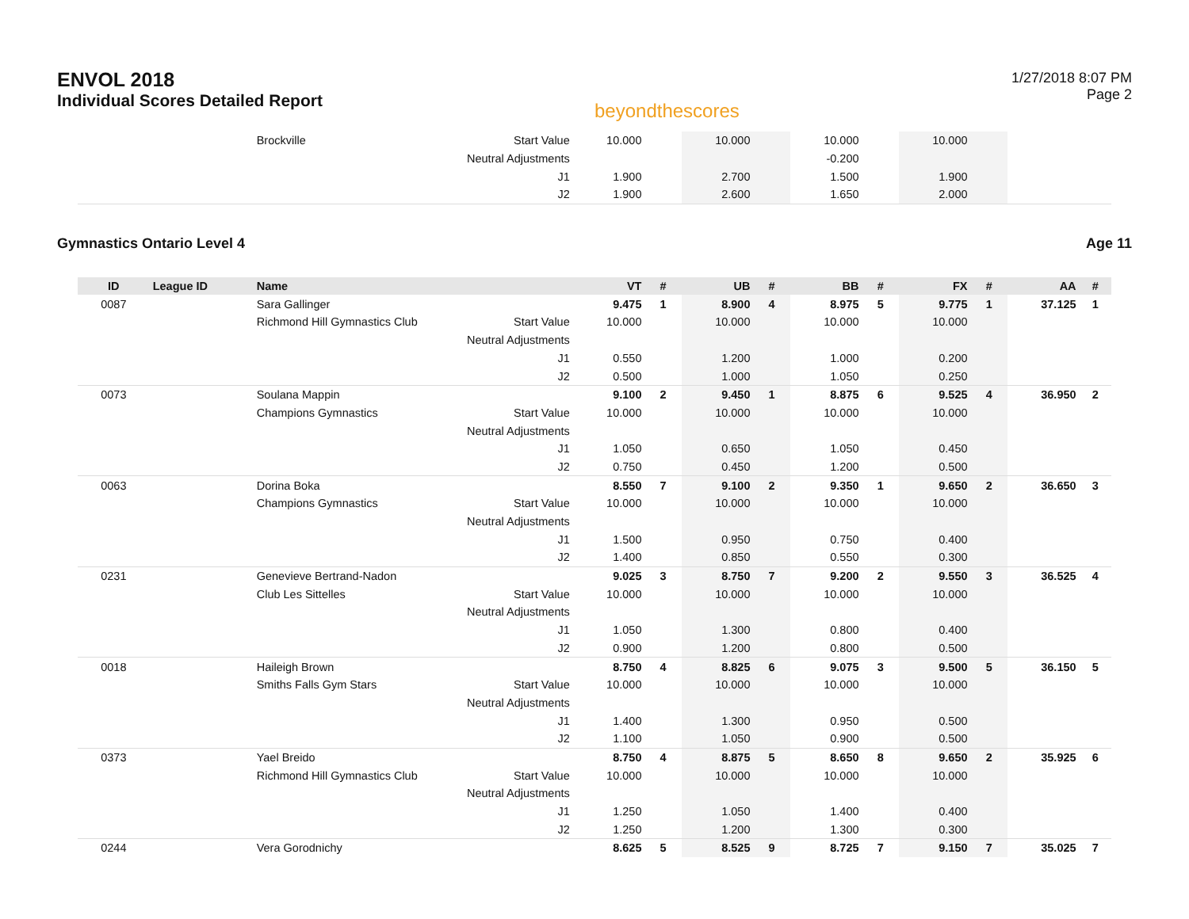ENVOL 2018
Individual Scores Detailed Report
beyondthescores
1/27/2018 8:07 PM
Page 2
| | | Brockville | Start Value | 10.000 | | 10.000 | | 10.000 | | 10.000 | | | |
| | | | Neutral Adjustments | | | | | -0.200 | | | | | |
| | | | J1 | 1.900 | | 2.700 | | 1.500 | | 1.900 | | | |
| | | | J2 | 1.900 | | 2.600 | | 1.650 | | 2.000 | | | |
Gymnastics Ontario Level 4 Age 11
| ID | League ID | Name | | VT | # | UB | # | BB | # | FX | # | AA | # |
| --- | --- | --- | --- | --- | --- | --- | --- | --- | --- | --- | --- | --- | --- |
| 0087 | | Sara Gallinger | | 9.475 | 1 | 8.900 | 4 | 8.975 | 5 | 9.775 | 1 | 37.125 | 1 |
| | | Richmond Hill Gymnastics Club | Start Value | 10.000 | | 10.000 | | 10.000 | | 10.000 | | | |
| | | | Neutral Adjustments | | | | | | | | | | |
| | | | J1 | 0.550 | | 1.200 | | 1.000 | | 0.200 | | | |
| | | | J2 | 0.500 | | 1.000 | | 1.050 | | 0.250 | | | |
| 0073 | | Soulana Mappin | | 9.100 | 2 | 9.450 | 1 | 8.875 | 6 | 9.525 | 4 | 36.950 | 2 |
| | | Champions Gymnastics | Start Value | 10.000 | | 10.000 | | 10.000 | | 10.000 | | | |
| | | | Neutral Adjustments | | | | | | | | | | |
| | | | J1 | 1.050 | | 0.650 | | 1.050 | | 0.450 | | | |
| | | | J2 | 0.750 | | 0.450 | | 1.200 | | 0.500 | | | |
| 0063 | | Dorina Boka | | 8.550 | 7 | 9.100 | 2 | 9.350 | 1 | 9.650 | 2 | 36.650 | 3 |
| | | Champions Gymnastics | Start Value | 10.000 | | 10.000 | | 10.000 | | 10.000 | | | |
| | | | Neutral Adjustments | | | | | | | | | | |
| | | | J1 | 1.500 | | 0.950 | | 0.750 | | 0.400 | | | |
| | | | J2 | 1.400 | | 0.850 | | 0.550 | | 0.300 | | | |
| 0231 | | Genevieve Bertrand-Nadon | | 9.025 | 3 | 8.750 | 7 | 9.200 | 2 | 9.550 | 3 | 36.525 | 4 |
| | | Club Les Sittelles | Start Value | 10.000 | | 10.000 | | 10.000 | | 10.000 | | | |
| | | | Neutral Adjustments | | | | | | | | | | |
| | | | J1 | 1.050 | | 1.300 | | 0.800 | | 0.400 | | | |
| | | | J2 | 0.900 | | 1.200 | | 0.800 | | 0.500 | | | |
| 0018 | | Haileigh Brown | | 8.750 | 4 | 8.825 | 6 | 9.075 | 3 | 9.500 | 5 | 36.150 | 5 |
| | | Smiths Falls Gym Stars | Start Value | 10.000 | | 10.000 | | 10.000 | | 10.000 | | | |
| | | | Neutral Adjustments | | | | | | | | | | |
| | | | J1 | 1.400 | | 1.300 | | 0.950 | | 0.500 | | | |
| | | | J2 | 1.100 | | 1.050 | | 0.900 | | 0.500 | | | |
| 0373 | | Yael Breido | | 8.750 | 4 | 8.875 | 5 | 8.650 | 8 | 9.650 | 2 | 35.925 | 6 |
| | | Richmond Hill Gymnastics Club | Start Value | 10.000 | | 10.000 | | 10.000 | | 10.000 | | | |
| | | | Neutral Adjustments | | | | | | | | | | |
| | | | J1 | 1.250 | | 1.050 | | 1.400 | | 0.400 | | | |
| | | | J2 | 1.250 | | 1.200 | | 1.300 | | 0.300 | | | |
| 0244 | | Vera Gorodnichy | | 8.625 | 5 | 8.525 | 9 | 8.725 | 7 | 9.150 | 7 | 35.025 | 7 |